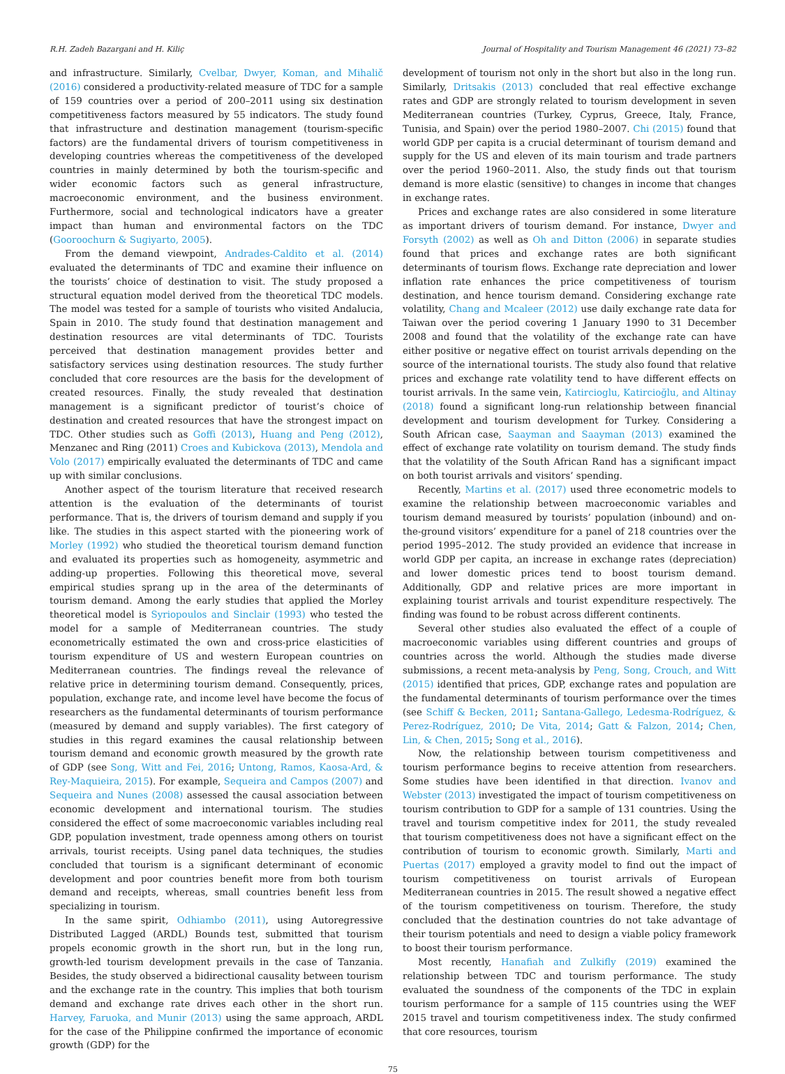R.H. Zadeh Bazargani and H. Kiliç Journal of Hospitality and Tourism Management 46 (2021) 73–82
and infrastructure. Similarly, Cvelbar, Dwyer, Koman, and Mihalič (2016) considered a productivity-related measure of TDC for a sample of 159 countries over a period of 200–2011 using six destination competitiveness factors measured by 55 indicators. The study found that infrastructure and destination management (tourism-specific factors) are the fundamental drivers of tourism competitiveness in developing countries whereas the competitiveness of the developed countries in mainly determined by both the tourism-specific and wider economic factors such as general infrastructure, macroeconomic environment, and the business environment. Furthermore, social and technological indicators have a greater impact than human and environmental factors on the TDC (Gooroochurn & Sugiyarto, 2005).
From the demand viewpoint, Andrades-Caldito et al. (2014) evaluated the determinants of TDC and examine their influence on the tourists’ choice of destination to visit. The study proposed a structural equation model derived from the theoretical TDC models. The model was tested for a sample of tourists who visited Andalucia, Spain in 2010. The study found that destination management and destination resources are vital determinants of TDC. Tourists perceived that destination management provides better and satisfactory services using destination resources. The study further concluded that core resources are the basis for the development of created resources. Finally, the study revealed that destination management is a significant predictor of tourist’s choice of destination and created resources that have the strongest impact on TDC. Other studies such as Goffi (2013), Huang and Peng (2012), Menzanec and Ring (2011) Croes and Kubickova (2013), Mendola and Volo (2017) empirically evaluated the determinants of TDC and came up with similar conclusions.
Another aspect of the tourism literature that received research attention is the evaluation of the determinants of tourist performance. That is, the drivers of tourism demand and supply if you like. The studies in this aspect started with the pioneering work of Morley (1992) who studied the theoretical tourism demand function and evaluated its properties such as homogeneity, asymmetric and adding-up properties. Following this theoretical move, several empirical studies sprang up in the area of the determinants of tourism demand. Among the early studies that applied the Morley theoretical model is Syriopoulos and Sinclair (1993) who tested the model for a sample of Mediterranean countries. The study econometrically estimated the own and cross-price elasticities of tourism expenditure of US and western European countries on Mediterranean countries. The findings reveal the relevance of relative price in determining tourism demand. Consequently, prices, population, exchange rate, and income level have become the focus of researchers as the fundamental determinants of tourism performance (measured by demand and supply variables). The first category of studies in this regard examines the causal relationship between tourism demand and economic growth measured by the growth rate of GDP (see Song, Witt and Fei, 2016; Untong, Ramos, Kaosa-Ard, & Rey-Maquieira, 2015). For example, Sequeira and Campos (2007) and Sequeira and Nunes (2008) assessed the causal association between economic development and international tourism. The studies considered the effect of some macroeconomic variables including real GDP, population investment, trade openness among others on tourist arrivals, tourist receipts. Using panel data techniques, the studies concluded that tourism is a significant determinant of economic development and poor countries benefit more from both tourism demand and receipts, whereas, small countries benefit less from specializing in tourism.
In the same spirit, Odhiambo (2011), using Autoregressive Distributed Lagged (ARDL) Bounds test, submitted that tourism propels economic growth in the short run, but in the long run, growth-led tourism development prevails in the case of Tanzania. Besides, the study observed a bidirectional causality between tourism and the exchange rate in the country. This implies that both tourism demand and exchange rate drives each other in the short run. Harvey, Faruoka, and Munir (2013) using the same approach, ARDL for the case of the Philippine confirmed the importance of economic growth (GDP) for the
development of tourism not only in the short but also in the long run. Similarly, Dritsakis (2013) concluded that real effective exchange rates and GDP are strongly related to tourism development in seven Mediterranean countries (Turkey, Cyprus, Greece, Italy, France, Tunisia, and Spain) over the period 1980–2007. Chi (2015) found that world GDP per capita is a crucial determinant of tourism demand and supply for the US and eleven of its main tourism and trade partners over the period 1960–2011. Also, the study finds out that tourism demand is more elastic (sensitive) to changes in income that changes in exchange rates.
Prices and exchange rates are also considered in some literature as important drivers of tourism demand. For instance, Dwyer and Forsyth (2002) as well as Oh and Ditton (2006) in separate studies found that prices and exchange rates are both significant determinants of tourism flows. Exchange rate depreciation and lower inflation rate enhances the price competitiveness of tourism destination, and hence tourism demand. Considering exchange rate volatility, Chang and Mcaleer (2012) use daily exchange rate data for Taiwan over the period covering 1 January 1990 to 31 December 2008 and found that the volatility of the exchange rate can have either positive or negative effect on tourist arrivals depending on the source of the international tourists. The study also found that relative prices and exchange rate volatility tend to have different effects on tourist arrivals. In the same vein, Katircioglu, Katircioğlu, and Altinay (2018) found a significant long-run relationship between financial development and tourism development for Turkey. Considering a South African case, Saayman and Saayman (2013) examined the effect of exchange rate volatility on tourism demand. The study finds that the volatility of the South African Rand has a significant impact on both tourist arrivals and visitors’ spending.
Recently, Martins et al. (2017) used three econometric models to examine the relationship between macroeconomic variables and tourism demand measured by tourists’ population (inbound) and on-the-ground visitors’ expenditure for a panel of 218 countries over the period 1995–2012. The study provided an evidence that increase in world GDP per capita, an increase in exchange rates (depreciation) and lower domestic prices tend to boost tourism demand. Additionally, GDP and relative prices are more important in explaining tourist arrivals and tourist expenditure respectively. The finding was found to be robust across different continents.
Several other studies also evaluated the effect of a couple of macroeconomic variables using different countries and groups of countries across the world. Although the studies made diverse submissions, a recent meta-analysis by Peng, Song, Crouch, and Witt (2015) identified that prices, GDP, exchange rates and population are the fundamental determinants of tourism performance over the times (see Schiff & Becken, 2011; Santana-Gallego, Ledesma-Rodríguez, & Perez-Rodríguez, 2010; De Vita, 2014; Gatt & Falzon, 2014; Chen, Lin, & Chen, 2015; Song et al., 2016).
Now, the relationship between tourism competitiveness and tourism performance begins to receive attention from researchers. Some studies have been identified in that direction. Ivanov and Webster (2013) investigated the impact of tourism competitiveness on tourism contribution to GDP for a sample of 131 countries. Using the travel and tourism competitive index for 2011, the study revealed that tourism competitiveness does not have a significant effect on the contribution of tourism to economic growth. Similarly, Marti and Puertas (2017) employed a gravity model to find out the impact of tourism competitiveness on tourist arrivals of European Mediterranean countries in 2015. The result showed a negative effect of the tourism competitiveness on tourism. Therefore, the study concluded that the destination countries do not take advantage of their tourism potentials and need to design a viable policy framework to boost their tourism performance.
Most recently, Hanafiah and Zulkifly (2019) examined the relationship between TDC and tourism performance. The study evaluated the soundness of the components of the TDC in explain tourism performance for a sample of 115 countries using the WEF 2015 travel and tourism competitiveness index. The study confirmed that core resources, tourism
75